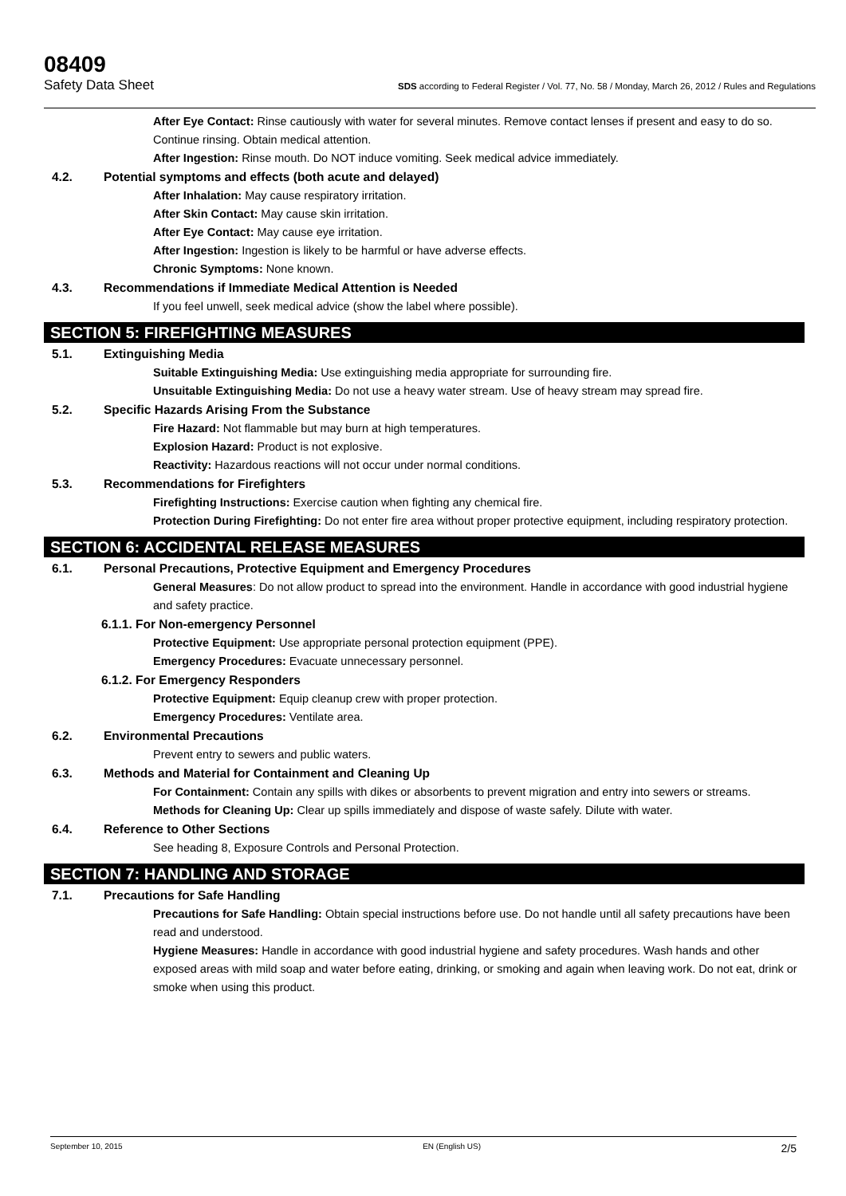08409
Safety Data Sheet SDS according to Federal Register / Vol. 77, No. 58 / Monday, March 26, 2012 / Rules and Regulations
After Eye Contact: Rinse cautiously with water for several minutes. Remove contact lenses if present and easy to do so. Continue rinsing. Obtain medical attention.
After Ingestion: Rinse mouth. Do NOT induce vomiting. Seek medical advice immediately.
4.2. Potential symptoms and effects (both acute and delayed)
After Inhalation: May cause respiratory irritation.
After Skin Contact: May cause skin irritation.
After Eye Contact: May cause eye irritation.
After Ingestion: Ingestion is likely to be harmful or have adverse effects.
Chronic Symptoms: None known.
4.3. Recommendations if Immediate Medical Attention is Needed
If you feel unwell, seek medical advice (show the label where possible).
SECTION 5: FIREFIGHTING MEASURES
5.1. Extinguishing Media
Suitable Extinguishing Media: Use extinguishing media appropriate for surrounding fire.
Unsuitable Extinguishing Media: Do not use a heavy water stream. Use of heavy stream may spread fire.
5.2. Specific Hazards Arising From the Substance
Fire Hazard: Not flammable but may burn at high temperatures.
Explosion Hazard: Product is not explosive.
Reactivity: Hazardous reactions will not occur under normal conditions.
5.3. Recommendations for Firefighters
Firefighting Instructions: Exercise caution when fighting any chemical fire.
Protection During Firefighting: Do not enter fire area without proper protective equipment, including respiratory protection.
SECTION 6: ACCIDENTAL RELEASE MEASURES
6.1. Personal Precautions, Protective Equipment and Emergency Procedures
General Measures: Do not allow product to spread into the environment. Handle in accordance with good industrial hygiene and safety practice.
6.1.1. For Non-emergency Personnel
Protective Equipment: Use appropriate personal protection equipment (PPE).
Emergency Procedures: Evacuate unnecessary personnel.
6.1.2. For Emergency Responders
Protective Equipment: Equip cleanup crew with proper protection.
Emergency Procedures: Ventilate area.
6.2. Environmental Precautions
Prevent entry to sewers and public waters.
6.3. Methods and Material for Containment and Cleaning Up
For Containment: Contain any spills with dikes or absorbents to prevent migration and entry into sewers or streams.
Methods for Cleaning Up: Clear up spills immediately and dispose of waste safely. Dilute with water.
6.4. Reference to Other Sections
See heading 8, Exposure Controls and Personal Protection.
SECTION 7: HANDLING AND STORAGE
7.1. Precautions for Safe Handling
Precautions for Safe Handling: Obtain special instructions before use. Do not handle until all safety precautions have been read and understood.
Hygiene Measures: Handle in accordance with good industrial hygiene and safety procedures. Wash hands and other exposed areas with mild soap and water before eating, drinking, or smoking and again when leaving work. Do not eat, drink or smoke when using this product.
September 10, 2015 EN (English US) 2/5